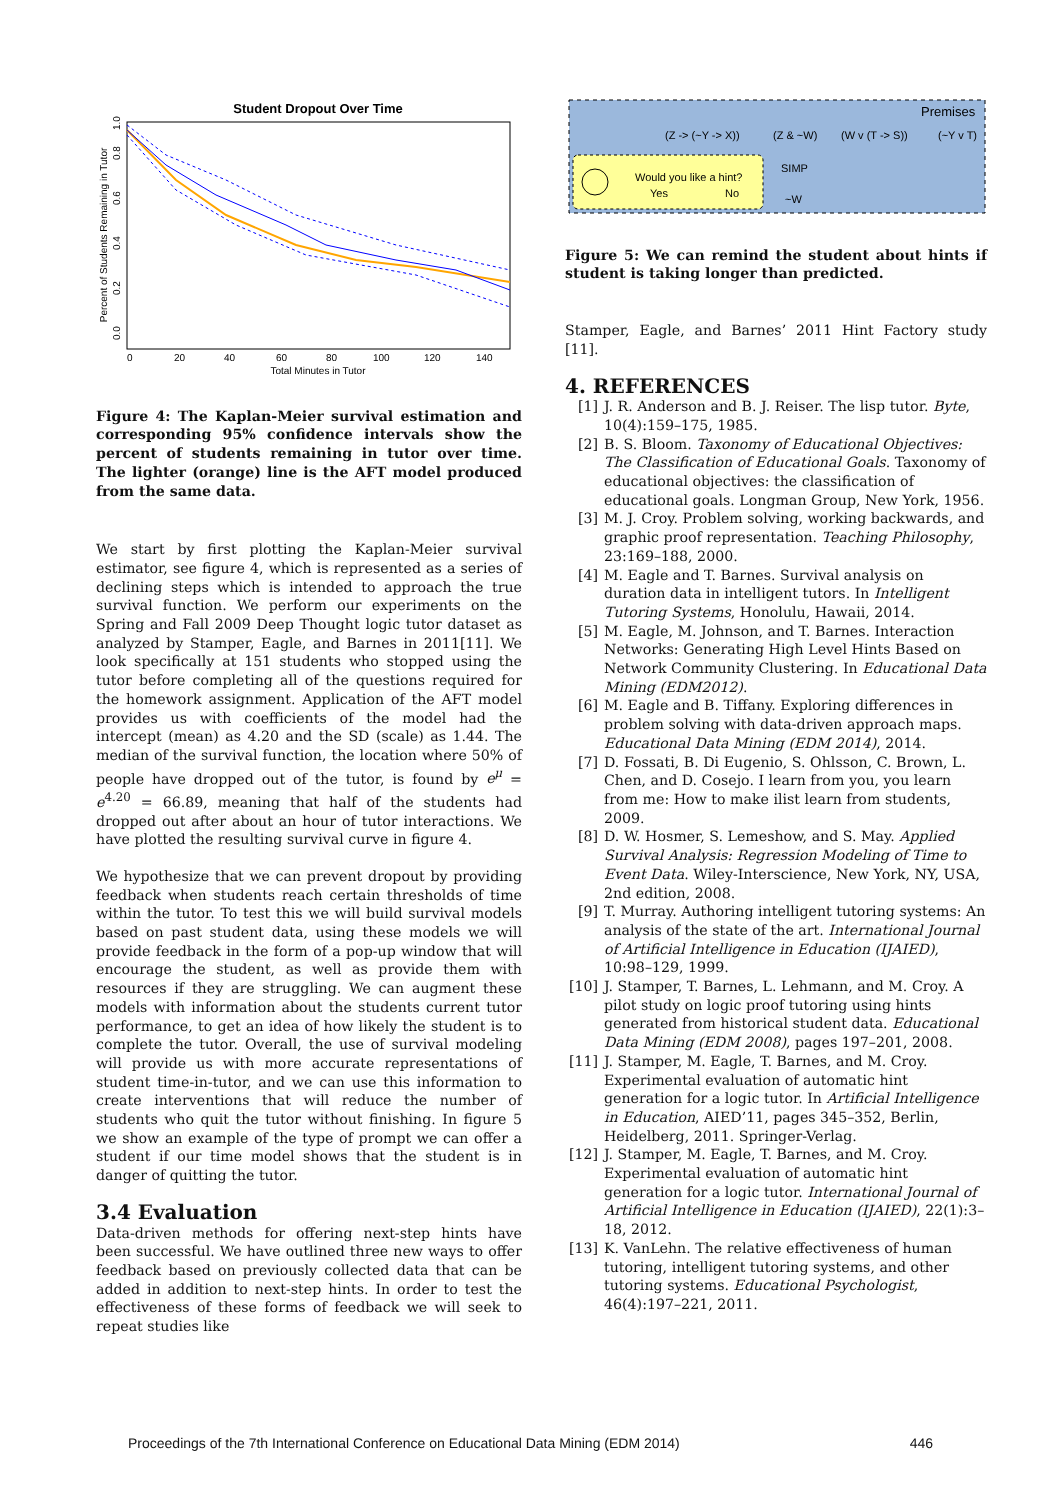Student Dropout Over Time
0
20
40
60
80
100
120
140
Total Minutes in Tutor
Percent of Students Remaining in Tutor
0.0
0.2
0.4
0.6
0.8
1.0
Figure 4: The Kaplan-Meier survival estimation and corresponding 95% confidence intervals show the percent of students remaining in tutor over time. The lighter (orange) line is the AFT model produced from the same data.
We start by first plotting the Kaplan-Meier survival estimator, see figure 4, which is represented as a series of declining steps which is intended to approach the true survival function. We perform our experiments on the Spring and Fall 2009 Deep Thought logic tutor dataset as analyzed by Stamper, Eagle, and Barnes in 2011[11]. We look specifically at 151 students who stopped using the tutor before completing all of the questions required for the homework assignment. Application of the AFT model provides us with coefficients of the model had the intercept (mean) as 4.20 and the SD (scale) as 1.44. The median of the survival function, the location where 50% of people have dropped out of the tutor, is found by e<sup>μ</sup> = e<sup>4.20</sup> = 66.89, meaning that half of the students had dropped out after about an hour of tutor interactions. We have plotted the resulting survival curve in figure 4.
We hypothesize that we can prevent dropout by providing feedback when students reach certain thresholds of time within the tutor. To test this we will build survival models based on past student data, using these models we will provide feedback in the form of a pop-up window that will encourage the student, as well as provide them with resources if they are struggling. We can augment these models with information about the students current tutor performance, to get an idea of how likely the student is to complete the tutor. Overall, the use of survival modeling will provide us with more accurate representations of student time-in-tutor, and we can use this information to create interventions that will reduce the number of students who quit the tutor without finishing. In figure 5 we show an example of the type of prompt we can offer a student if our time model shows that the student is in danger of quitting the tutor.
3.4 Evaluation
Data-driven methods for offering next-step hints have been successful. We have outlined three new ways to offer feedback based on previously collected data that can be added in addition to next-step hints. In order to test the effectiveness of these forms of feedback we will seek to repeat studies like
Premises
(Z -> (~Y -> X))
(Z & ~W)
(W v (T -> S))
(~Y v T)
Would you like a hint?
Yes
No
SIMP
~W
Figure 5: We can remind the student about hints if student is taking longer than predicted.
Stamper, Eagle, and Barnes’ 2011 Hint Factory study [11].
4. REFERENCES
[1] J. R. Anderson and B. J. Reiser. The lisp tutor. Byte, 10(4):159–175, 1985.
[2] B. S. Bloom. Taxonomy of Educational Objectives: The Classification of Educational Goals. Taxonomy of educational objectives: the classification of educational goals. Longman Group, New York, 1956.
[3] M. J. Croy. Problem solving, working backwards, and graphic proof representation. Teaching Philosophy, 23:169–188, 2000.
[4] M. Eagle and T. Barnes. Survival analysis on duration data in intelligent tutors. In Intelligent Tutoring Systems, Honolulu, Hawaii, 2014.
[5] M. Eagle, M. Johnson, and T. Barnes. Interaction Networks: Generating High Level Hints Based on Network Community Clustering. In Educational Data Mining (EDM2012).
[6] M. Eagle and B. Tiffany. Exploring differences in problem solving with data-driven approach maps. Educational Data Mining (EDM 2014), 2014.
[7] D. Fossati, B. Di Eugenio, S. Ohlsson, C. Brown, L. Chen, and D. Cosejo. I learn from you, you learn from me: How to make ilist learn from students, 2009.
[8] D. W. Hosmer, S. Lemeshow, and S. May. Applied Survival Analysis: Regression Modeling of Time to Event Data. Wiley-Interscience, New York, NY, USA, 2nd edition, 2008.
[9] T. Murray. Authoring intelligent tutoring systems: An analysis of the state of the art. International Journal of Artificial Intelligence in Education (IJAIED), 10:98–129, 1999.
[10] J. Stamper, T. Barnes, L. Lehmann, and M. Croy. A pilot study on logic proof tutoring using hints generated from historical student data. Educational Data Mining (EDM 2008), pages 197–201, 2008.
[11] J. Stamper, M. Eagle, T. Barnes, and M. Croy. Experimental evaluation of automatic hint generation for a logic tutor. In Artificial Intelligence in Education, AIED’11, pages 345–352, Berlin, Heidelberg, 2011. Springer-Verlag.
[12] J. Stamper, M. Eagle, T. Barnes, and M. Croy. Experimental evaluation of automatic hint generation for a logic tutor. International Journal of Artificial Intelligence in Education (IJAIED), 22(1):3–18, 2012.
[13] K. VanLehn. The relative effectiveness of human tutoring, intelligent tutoring systems, and other tutoring systems. Educational Psychologist, 46(4):197–221, 2011.
Proceedings of the 7th International Conference on Educational Data Mining (EDM 2014) 446